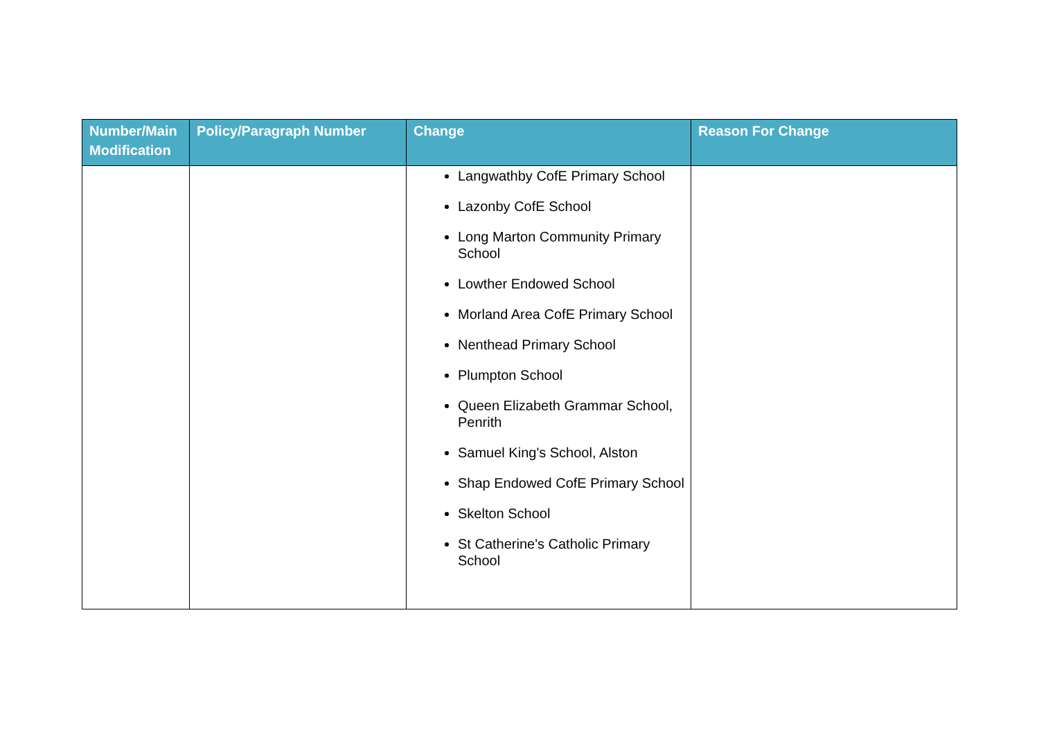| Number/Main Modification | Policy/Paragraph Number | Change | Reason For Change |
| --- | --- | --- | --- |
| | | Langwathby CofE Primary School Lazonby CofE School Long Marton Community Primary School Lowther Endowed School Morland Area CofE Primary School Nenthead Primary School Plumpton School Queen Elizabeth Grammar School, Penrith Samuel King's School, Alston Shap Endowed CofE Primary School Skelton School St Catherine's Catholic Primary School | |